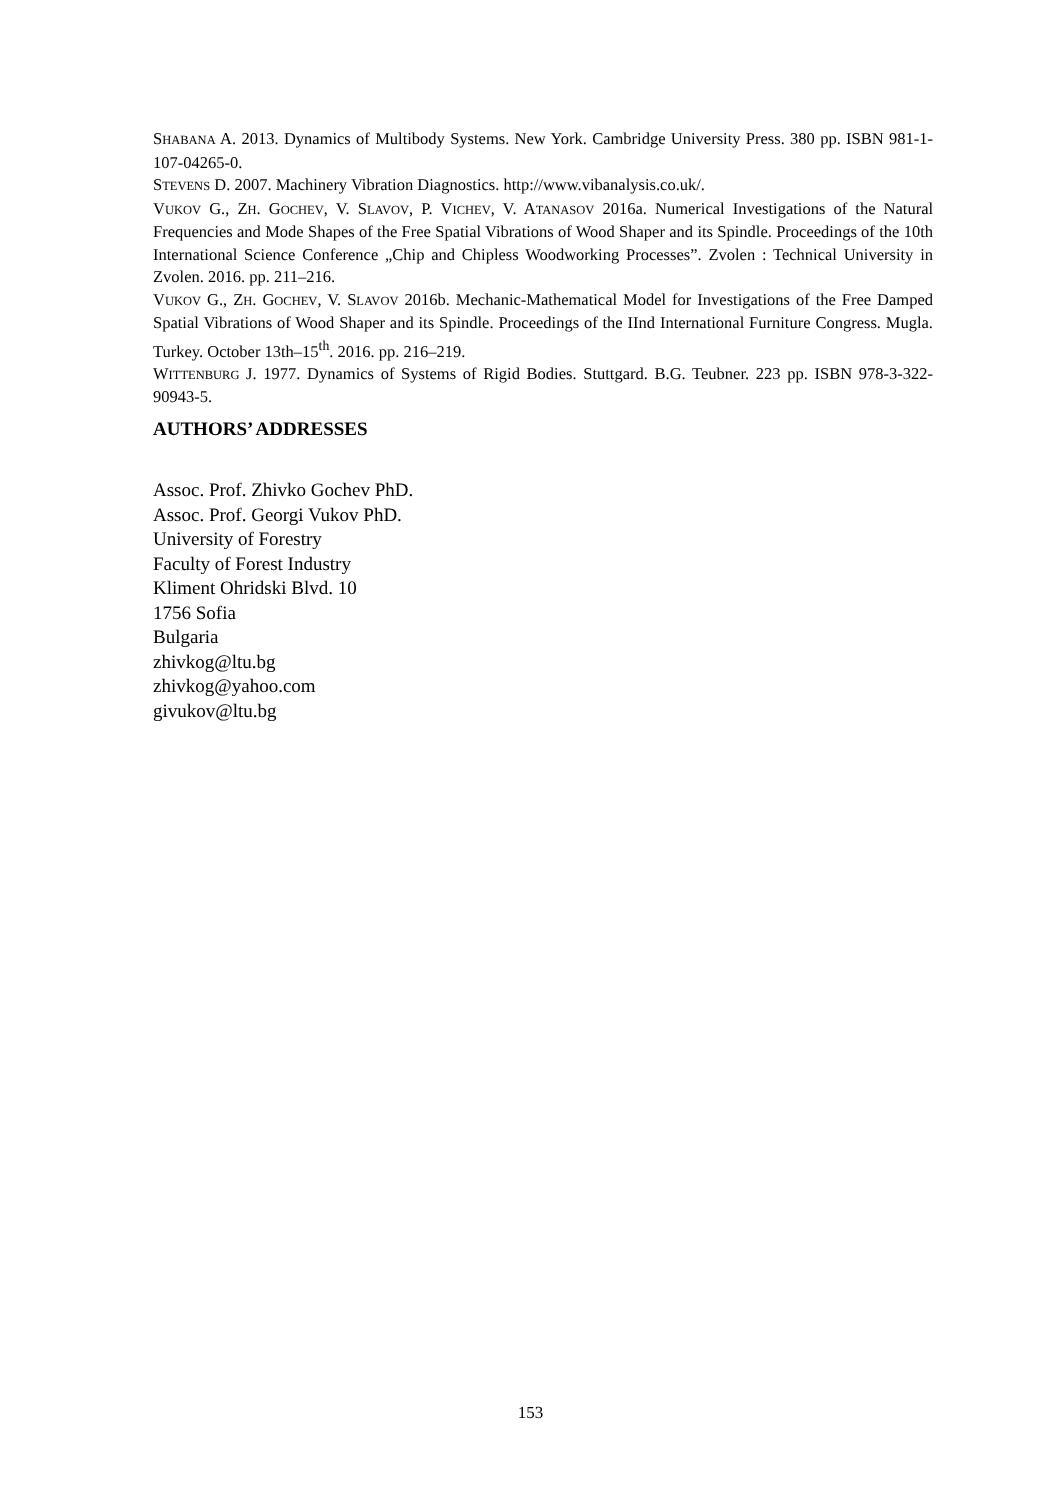SHABANA A. 2013. Dynamics of Multibody Systems. New York. Cambridge University Press. 380 pp. ISBN 981-1-107-04265-0.
STEVENS D. 2007. Machinery Vibration Diagnostics. http://www.vibanalysis.co.uk/.
VUKOV G., ZH. GOCHEV, V. SLAVOV, P. VICHEV, V. ATANASOV 2016a. Numerical Investigations of the Natural Frequencies and Mode Shapes of the Free Spatial Vibrations of Wood Shaper and its Spindle. Proceedings of the 10th International Science Conference „Chip and Chipless Woodworking Processes”. Zvolen : Technical University in Zvolen. 2016. pp. 211–216.
VUKOV G., ZH. GOCHEV, V. SLAVOV 2016b. Mechanic-Mathematical Model for Investigations of the Free Damped Spatial Vibrations of Wood Shaper and its Spindle. Proceedings of the IInd International Furniture Congress. Mugla. Turkey. October 13th–15<sup>th</sup>. 2016. pp. 216–219.
WITTENBURG J. 1977. Dynamics of Systems of Rigid Bodies. Stuttgard. B.G. Teubner. 223 pp. ISBN 978-3-322-90943-5.
AUTHORS’ ADDRESSES
Assoc. Prof. Zhivko Gochev PhD.
Assoc. Prof. Georgi Vukov PhD.
University of Forestry
Faculty of Forest Industry
Kliment Ohridski Blvd. 10
1756 Sofia
Bulgaria
zhivkog@ltu.bg
zhivkog@yahoo.com
givukov@ltu.bg
153